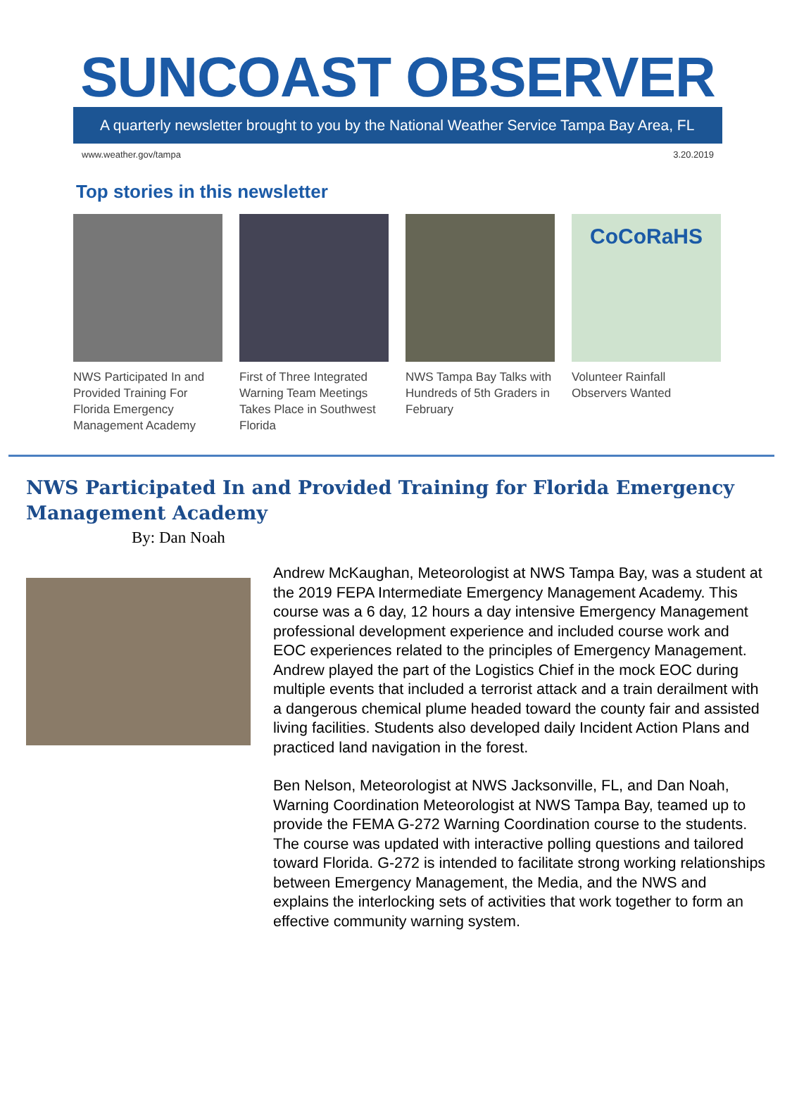SUNCOAST OBSERVER
A quarterly newsletter brought to you by the National Weather Service Tampa Bay Area, FL
www.weather.gov/tampa 3.20.2019
Top stories in this newsletter
NWS Participated In and Provided Training For Florida Emergency Management Academy
First of Three Integrated Warning Team Meetings Takes Place in Southwest Florida
NWS Tampa Bay Talks with Hundreds of 5th Graders in February
CoCoRaHS
Volunteer Rainfall Observers Wanted
NWS Participated In and Provided Training for Florida Emergency Management Academy
By: Dan Noah
Andrew McKaughan, Meteorologist at NWS Tampa Bay, was a student at the 2019 FEPA Intermediate Emergency Management Academy. This course was a 6 day, 12 hours a day intensive Emergency Management professional development experience and included course work and EOC experiences related to the principles of Emergency Management. Andrew played the part of the Logistics Chief in the mock EOC during multiple events that included a terrorist attack and a train derailment with a dangerous chemical plume headed toward the county fair and assisted living facilities. Students also developed daily Incident Action Plans and practiced land navigation in the forest.
Ben Nelson, Meteorologist at NWS Jacksonville, FL, and Dan Noah, Warning Coordination Meteorologist at NWS Tampa Bay, teamed up to provide the FEMA G-272 Warning Coordination course to the students. The course was updated with interactive polling questions and tailored toward Florida. G-272 is intended to facilitate strong working relationships between Emergency Management, the Media, and the NWS and explains the interlocking sets of activities that work together to form an effective community warning system.